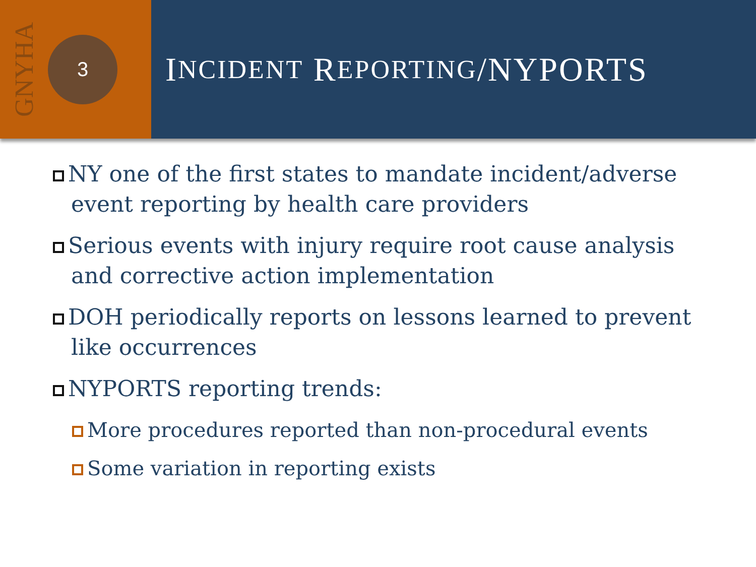GNYHA
3
I NCIDENT R EPORTING /NYPORTS
NY one of the first states to mandate incident/adverse event reporting by health care providers
Serious events with injury require root cause analysis and corrective action implementation
DOH periodically reports on lessons learned to prevent like occurrences
NYPORTS reporting trends:
More procedures reported than non-procedural events
Some variation in reporting exists